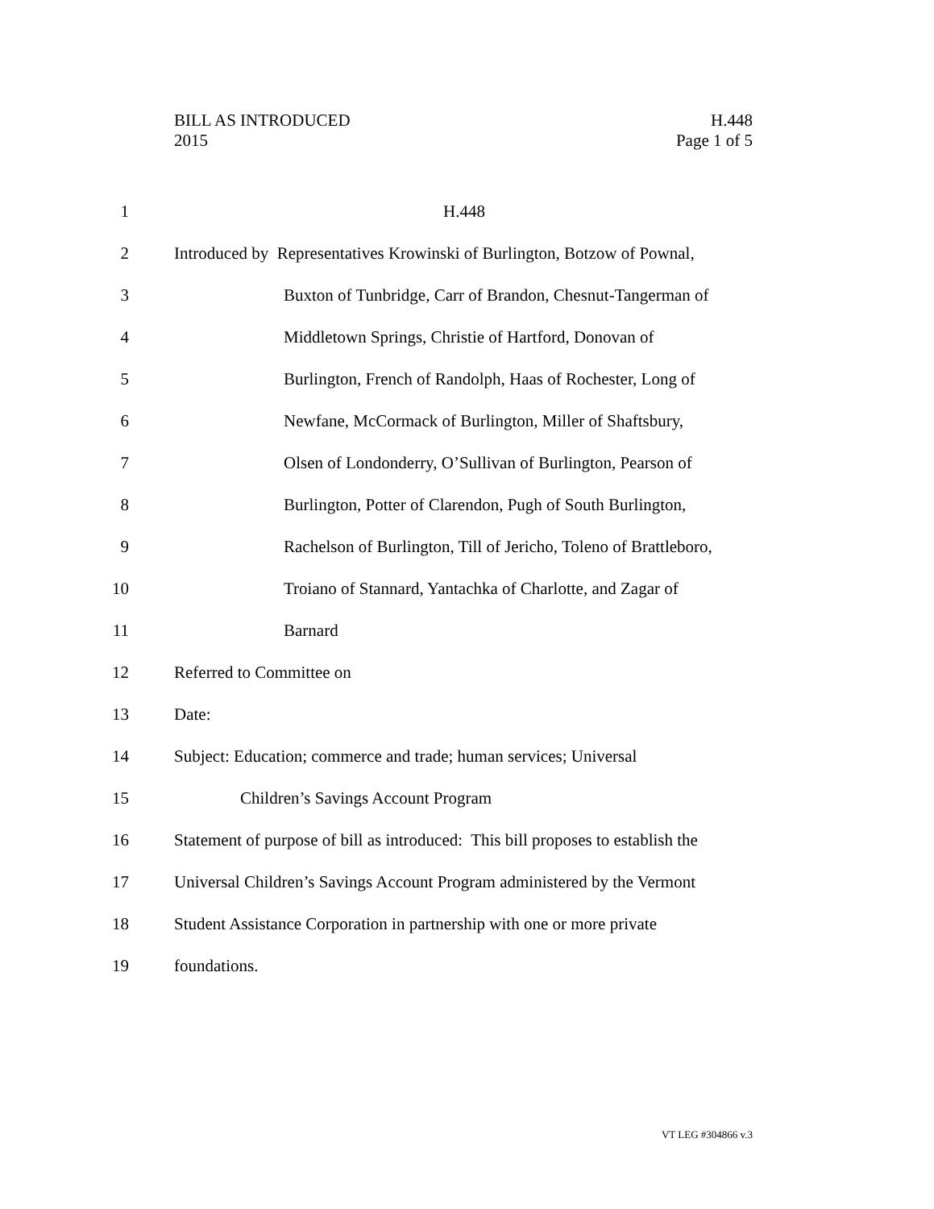BILL AS INTRODUCED H.448
2015 Page 1 of 5
1 H.448
2 Introduced by Representatives Krowinski of Burlington, Botzow of Pownal,
3 Buxton of Tunbridge, Carr of Brandon, Chesnut-Tangerman of
4 Middletown Springs, Christie of Hartford, Donovan of
5 Burlington, French of Randolph, Haas of Rochester, Long of
6 Newfane, McCormack of Burlington, Miller of Shaftsbury,
7 Olsen of Londonderry, O’Sullivan of Burlington, Pearson of
8 Burlington, Potter of Clarendon, Pugh of South Burlington,
9 Rachelson of Burlington, Till of Jericho, Toleno of Brattleboro,
10 Troiano of Stannard, Yantachka of Charlotte, and Zagar of
11 Barnard
12 Referred to Committee on
13 Date:
14 Subject: Education; commerce and trade; human services; Universal
15 Children’s Savings Account Program
16 Statement of purpose of bill as introduced: This bill proposes to establish the
17 Universal Children’s Savings Account Program administered by the Vermont
18 Student Assistance Corporation in partnership with one or more private
19 foundations.
VT LEG #304866 v.3